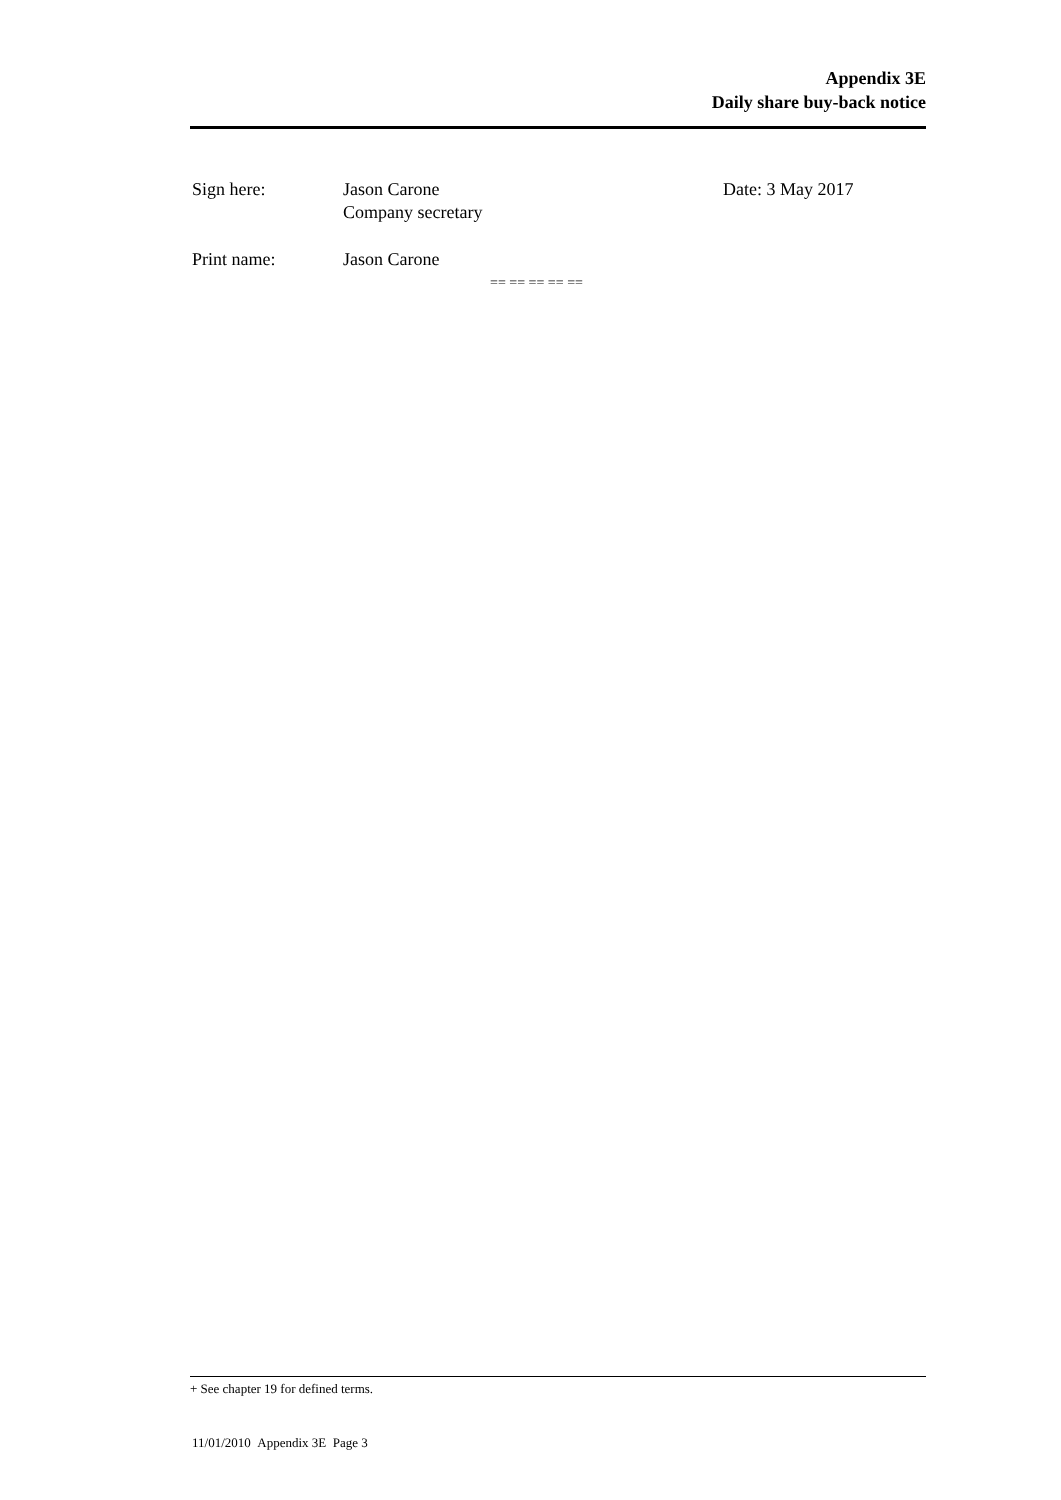Appendix 3E
Daily share buy-back notice
Sign here: Jason Carone
Company secretary
Date: 3 May 2017
Print name: Jason Carone
== == == == ==
+ See chapter 19 for defined terms.
11/01/2010 Appendix 3E Page 3